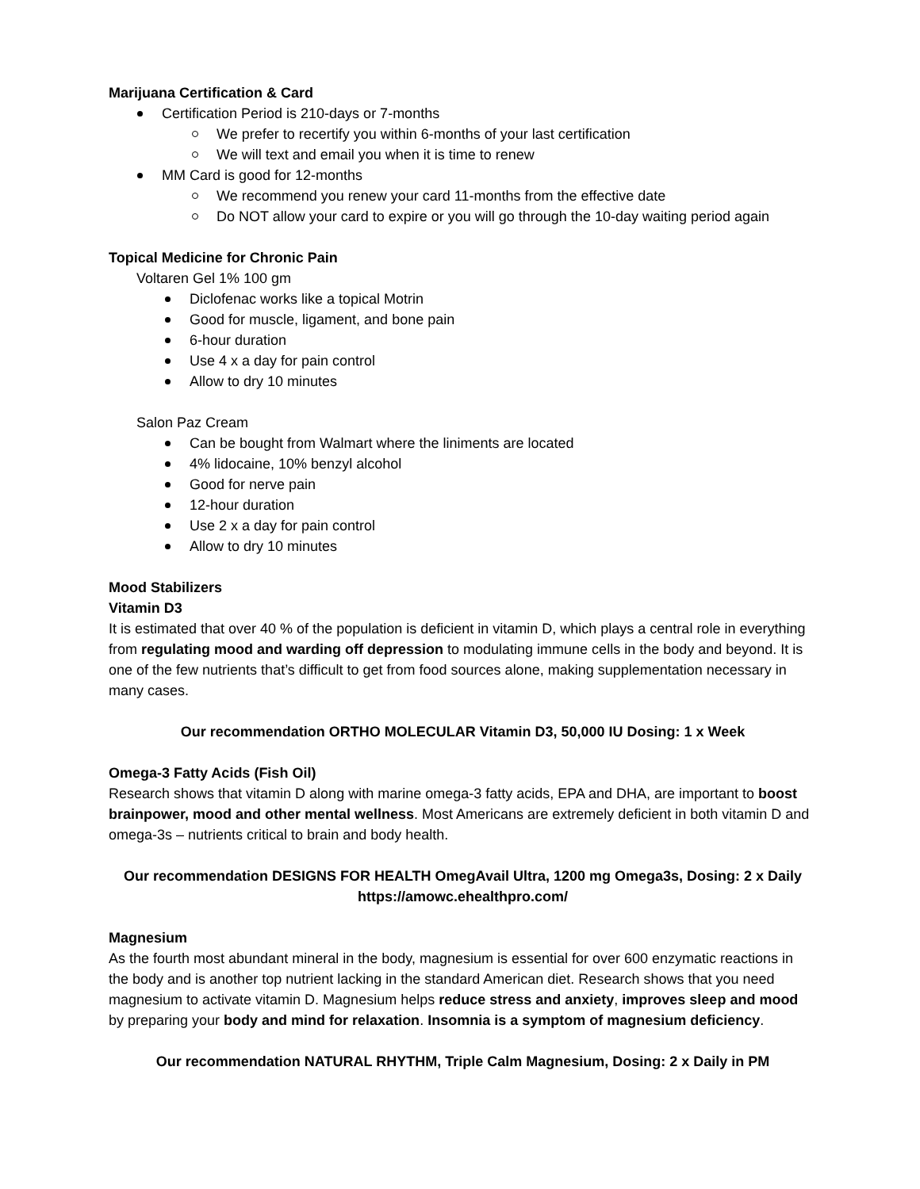Marijuana Certification & Card
Certification Period is 210-days or 7-months
We prefer to recertify you within 6-months of your last certification
We will text and email you when it is time to renew
MM Card is good for 12-months
We recommend you renew your card 11-months from the effective date
Do NOT allow your card to expire or you will go through the 10-day waiting period again
Topical Medicine for Chronic Pain
Voltaren Gel 1% 100 gm
Diclofenac works like a topical Motrin
Good for muscle, ligament, and bone pain
6-hour duration
Use 4 x a day for pain control
Allow to dry 10 minutes
Salon Paz Cream
Can be bought from Walmart where the liniments are located
4% lidocaine, 10% benzyl alcohol
Good for nerve pain
12-hour duration
Use 2 x a day for pain control
Allow to dry 10 minutes
Mood Stabilizers
Vitamin D3
It is estimated that over 40 % of the population is deficient in vitamin D, which plays a central role in everything from regulating mood and warding off depression to modulating immune cells in the body and beyond. It is one of the few nutrients that’s difficult to get from food sources alone, making supplementation necessary in many cases.
Our recommendation ORTHO MOLECULAR Vitamin D3, 50,000 IU Dosing: 1 x Week
Omega-3 Fatty Acids (Fish Oil)
Research shows that vitamin D along with marine omega-3 fatty acids, EPA and DHA, are important to boost brainpower, mood and other mental wellness. Most Americans are extremely deficient in both vitamin D and omega-3s – nutrients critical to brain and body health.
Our recommendation DESIGNS FOR HEALTH OmegAvail Ultra, 1200 mg Omega3s, Dosing: 2 x Daily
https://amowc.ehealthpro.com/
Magnesium
As the fourth most abundant mineral in the body, magnesium is essential for over 600 enzymatic reactions in the body and is another top nutrient lacking in the standard American diet. Research shows that you need magnesium to activate vitamin D. Magnesium helps reduce stress and anxiety, improves sleep and mood by preparing your body and mind for relaxation. Insomnia is a symptom of magnesium deficiency.
Our recommendation NATURAL RHYTHM, Triple Calm Magnesium, Dosing: 2 x Daily in PM